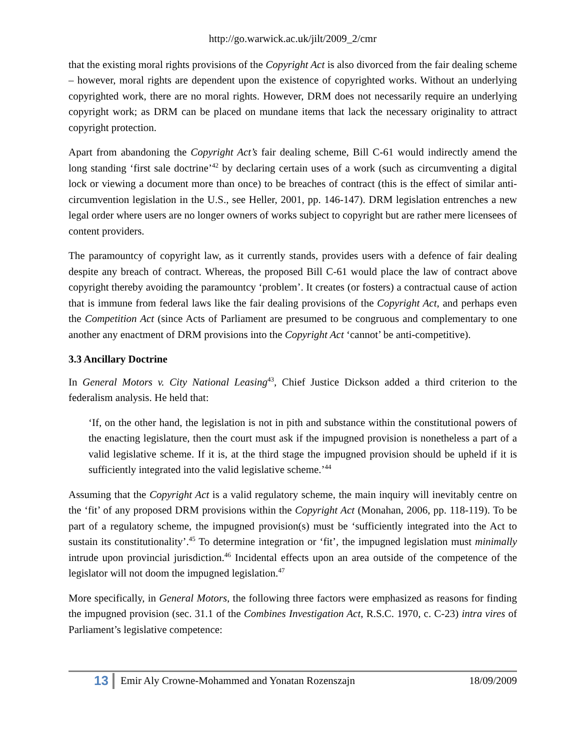http://go.warwick.ac.uk/jilt/2009_2/cmr
that the existing moral rights provisions of the Copyright Act is also divorced from the fair dealing scheme – however, moral rights are dependent upon the existence of copyrighted works. Without an underlying copyrighted work, there are no moral rights. However, DRM does not necessarily require an underlying copyright work; as DRM can be placed on mundane items that lack the necessary originality to attract copyright protection.
Apart from abandoning the Copyright Act’s fair dealing scheme, Bill C-61 would indirectly amend the long standing ‘first sale doctrine’<sup>42</sup> by declaring certain uses of a work (such as circumventing a digital lock or viewing a document more than once) to be breaches of contract (this is the effect of similar anti-circumvention legislation in the U.S., see Heller, 2001, pp. 146-147). DRM legislation entrenches a new legal order where users are no longer owners of works subject to copyright but are rather mere licensees of content providers.
The paramountcy of copyright law, as it currently stands, provides users with a defence of fair dealing despite any breach of contract. Whereas, the proposed Bill C-61 would place the law of contract above copyright thereby avoiding the paramountcy ‘problem’. It creates (or fosters) a contractual cause of action that is immune from federal laws like the fair dealing provisions of the Copyright Act, and perhaps even the Competition Act (since Acts of Parliament are presumed to be congruous and complementary to one another any enactment of DRM provisions into the Copyright Act ‘cannot’ be anti-competitive).
3.3 Ancillary Doctrine
In General Motors v. City National Leasing<sup>43</sup>, Chief Justice Dickson added a third criterion to the federalism analysis. He held that:
‘If, on the other hand, the legislation is not in pith and substance within the constitutional powers of the enacting legislature, then the court must ask if the impugned provision is nonetheless a part of a valid legislative scheme. If it is, at the third stage the impugned provision should be upheld if it is sufficiently integrated into the valid legislative scheme.’<sup>44</sup>
Assuming that the Copyright Act is a valid regulatory scheme, the main inquiry will inevitably centre on the ‘fit’ of any proposed DRM provisions within the Copyright Act (Monahan, 2006, pp. 118-119). To be part of a regulatory scheme, the impugned provision(s) must be ‘sufficiently integrated into the Act to sustain its constitutionality’.<sup>45</sup> To determine integration or ‘fit’, the impugned legislation must minimally intrude upon provincial jurisdiction.<sup>46</sup> Incidental effects upon an area outside of the competence of the legislator will not doom the impugned legislation.<sup>47</sup>
More specifically, in General Motors, the following three factors were emphasized as reasons for finding the impugned provision (sec. 31.1 of the Combines Investigation Act, R.S.C. 1970, c. C-23) intra vires of Parliament’s legislative competence:
13 Emir Aly Crowne-Mohammed and Yonatan Rozenszajn 18/09/2009